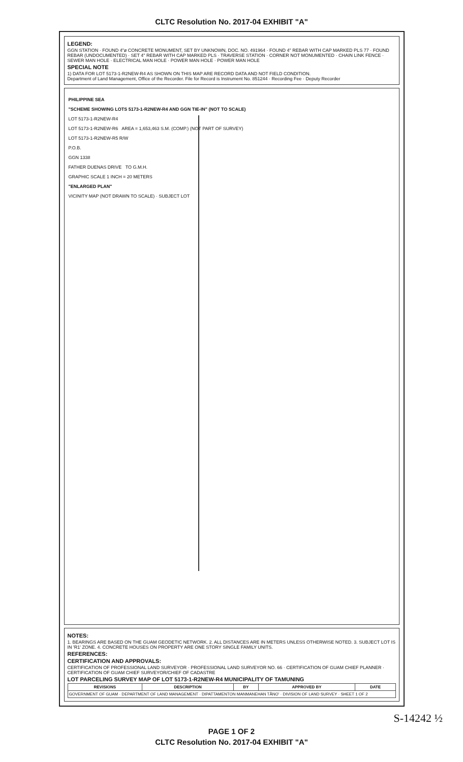CLTC Resolution No. 2017-04 EXHIBIT "A"
LEGEND:
GGN STATION · FOUND 4"ø CONCRETE MONUMENT, SET BY UNKNOWN, DOC. NO. 491964 · FOUND 4" REBAR WITH CAP MARKED PLS 77 · FOUND REBAR (UNDOCUMENTED) · SET 4" REBAR WITH CAP MARKED PLS · TRAVERSE STATION · CORNER NOT MONUMENTED · CHAIN LINK FENCE · SEWER MAN HOLE · ELECTRICAL MAN HOLE · POWER MAN HOLE · POWER MAN HOLE
SPECIAL NOTE
1) DATA FOR LOT 5173-1-R2NEW-R4 AS SHOWN ON THIS MAP ARE RECORD DATA AND NOT FIELD CONDITION.
Department of Land Management, Office of the Recorder. File for Record is Instrument No. 851244 · Recording Fee · Deputy Recorder
PHILIPPINE SEA
"SCHEME SHOWING LOTS 5173-1-R2NEW-R4 AND GGN TIE-IN" (NOT TO SCALE)
LOT 5173-1-R2NEW-R4
LOT 5173-1-R2NEW-R6 AREA = 1,653,463 S.M. (COMP.) (NOT PART OF SURVEY)
LOT 5173-1-R2NEW-R5 R/W
P.O.B.
GGN 1338
FATHER DUENAS DRIVE TO G.M.H.
GRAPHIC SCALE 1 INCH = 20 METERS
"ENLARGED PLAN"
VICINITY MAP (NOT DRAWN TO SCALE) · SUBJECT LOT
NOTES:
1. BEARINGS ARE BASED ON THE GUAM GEODETIC NETWORK. 2. ALL DISTANCES ARE IN METERS UNLESS OTHERWISE NOTED. 3. SUBJECT LOT IS IN 'R1' ZONE. 4. CONCRETE HOUSES ON PROPERTY ARE ONE STORY SINGLE FAMILY UNITS.
REFERENCES:
CERTIFICATION AND APPROVALS:
CERTIFICATION OF PROFESSIONAL LAND SURVEYOR · PROFESSIONAL LAND SURVEYOR NO. 66 · CERTIFICATION OF GUAM CHIEF PLANNER · CERTIFICATION OF GUAM CHIEF SURVEYOR/CHIEF OF CADASTRE
LOT PARCELING SURVEY MAP OF LOT 5173-1-R2NEW-R4 MUNICIPALITY OF TAMUNING
| REVISIONS | DESCRIPTION | BY | APPROVED BY | DATE |
| --- | --- | --- | --- | --- |
| GOVERNMENT OF GUAM · DEPARTMENT OF LAND MANAGEMENT · DIPATTAMENTON MANMANEHAN TÅNO' · DIVISION OF LAND SURVEY · SHEET 1 OF 2 | | | | |
S-14242 ½
PAGE 1 OF 2
CLTC Resolution No. 2017-04 EXHIBIT "A"